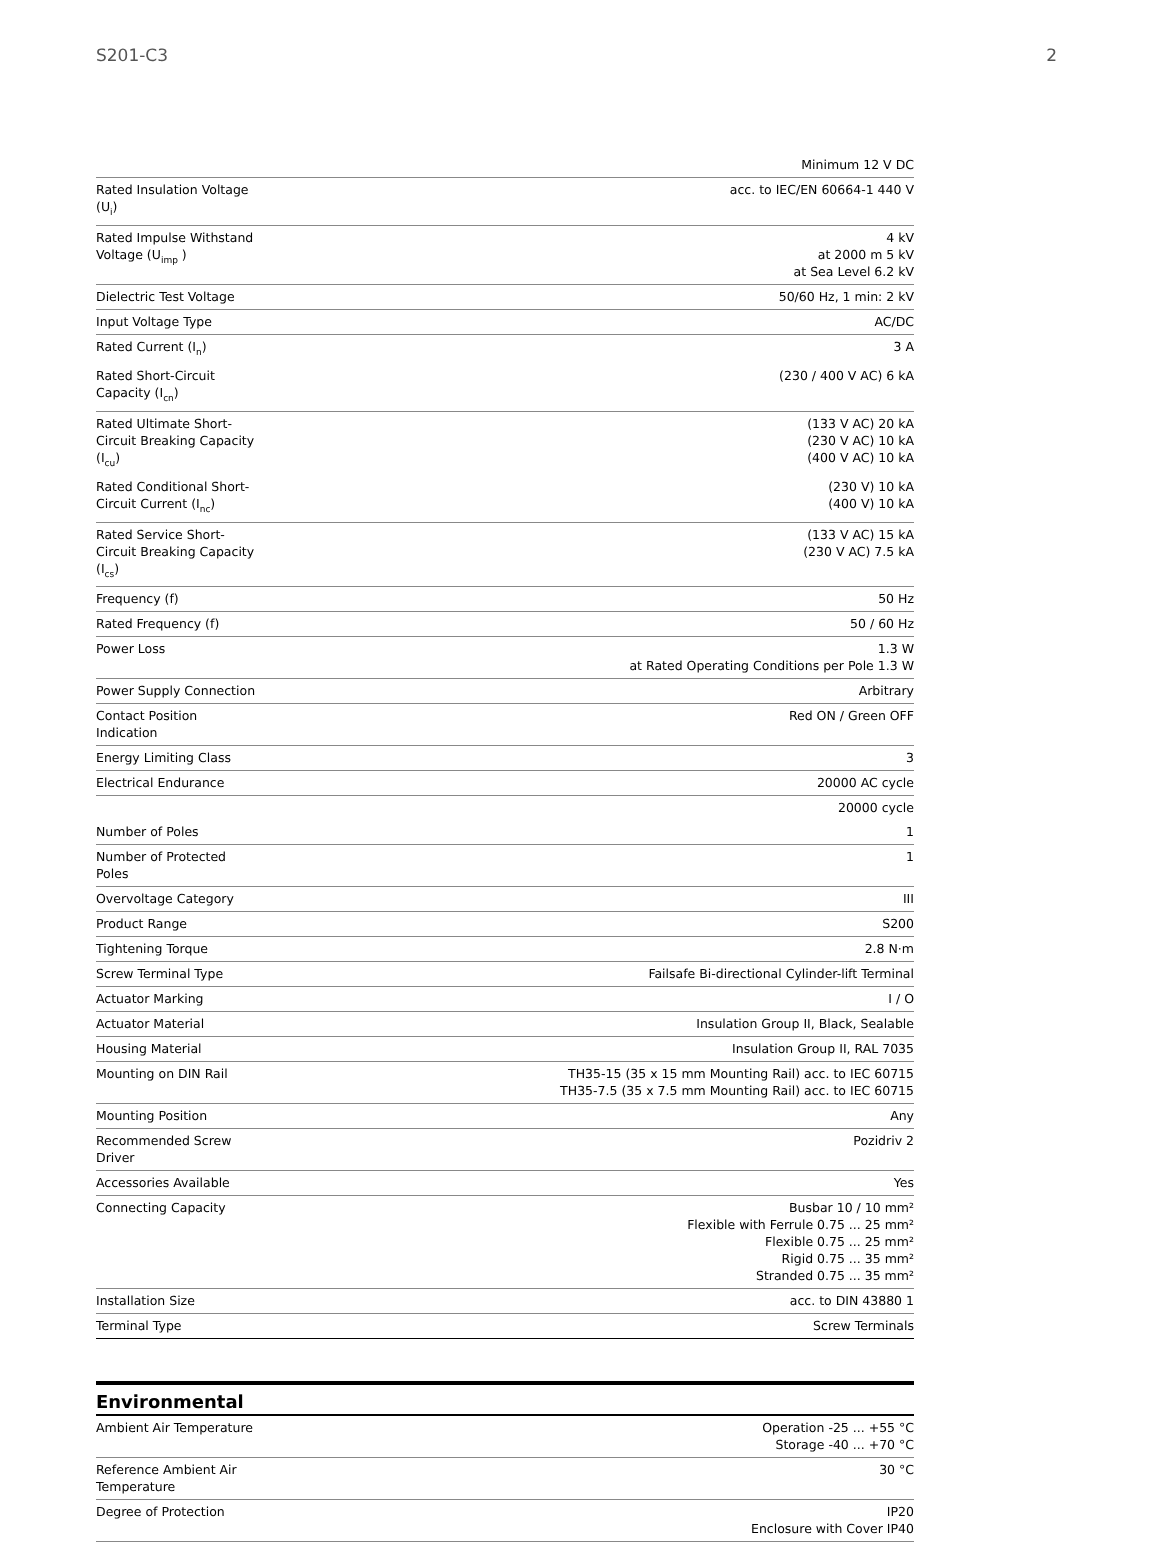S201-C3 2
| | Minimum 12 V DC |
| Rated Insulation Voltage (U<sub>i</sub>) | acc. to IEC/EN 60664-1 440 V |
| Rated Impulse Withstand Voltage (U<sub>imp</sub> ) | 4 kV at 2000 m 5 kV at Sea Level 6.2 kV |
| Dielectric Test Voltage | 50/60 Hz, 1 min: 2 kV |
| Input Voltage Type | AC/DC |
| Rated Current (I<sub>n</sub>) | 3 A |
| Rated Short-Circuit Capacity (I<sub>cn</sub>) | (230 / 400 V AC) 6 kA |
| Rated Ultimate Short-Circuit Breaking Capacity (I<sub>cu</sub>) | (133 V AC) 20 kA (230 V AC) 10 kA (400 V AC) 10 kA |
| Rated Conditional Short-Circuit Current (I<sub>nc</sub>) | (230 V) 10 kA (400 V) 10 kA |
| Rated Service Short-Circuit Breaking Capacity (I<sub>cs</sub>) | (133 V AC) 15 kA (230 V AC) 7.5 kA |
| Frequency (f) | 50 Hz |
| Rated Frequency (f) | 50 / 60 Hz |
| Power Loss | 1.3 W at Rated Operating Conditions per Pole 1.3 W |
| Power Supply Connection | Arbitrary |
| Contact Position Indication | Red ON / Green OFF |
| Energy Limiting Class | 3 |
| Electrical Endurance | 20000 AC cycle |
| | 20000 cycle |
| Number of Poles | 1 |
| Number of Protected Poles | 1 |
| Overvoltage Category | III |
| Product Range | S200 |
| Tightening Torque | 2.8 N·m |
| Screw Terminal Type | Failsafe Bi-directional Cylinder-lift Terminal |
| Actuator Marking | I / O |
| Actuator Material | Insulation Group II, Black, Sealable |
| Housing Material | Insulation Group II, RAL 7035 |
| Mounting on DIN Rail | TH35-15 (35 x 15 mm Mounting Rail) acc. to IEC 60715 TH35-7.5 (35 x 7.5 mm Mounting Rail) acc. to IEC 60715 |
| Mounting Position | Any |
| Recommended Screw Driver | Pozidriv 2 |
| Accessories Available | Yes |
| Connecting Capacity | Busbar 10 / 10 mm² Flexible with Ferrule 0.75 ... 25 mm² Flexible 0.75 ... 25 mm² Rigid 0.75 ... 35 mm² Stranded 0.75 ... 35 mm² |
| Installation Size | acc. to DIN 43880 1 |
| Terminal Type | Screw Terminals |
Environmental
| Ambient Air Temperature | Operation -25 ... +55 °C Storage -40 ... +70 °C |
| Reference Ambient Air Temperature | 30 °C |
| Degree of Protection | IP20 Enclosure with Cover IP40 |